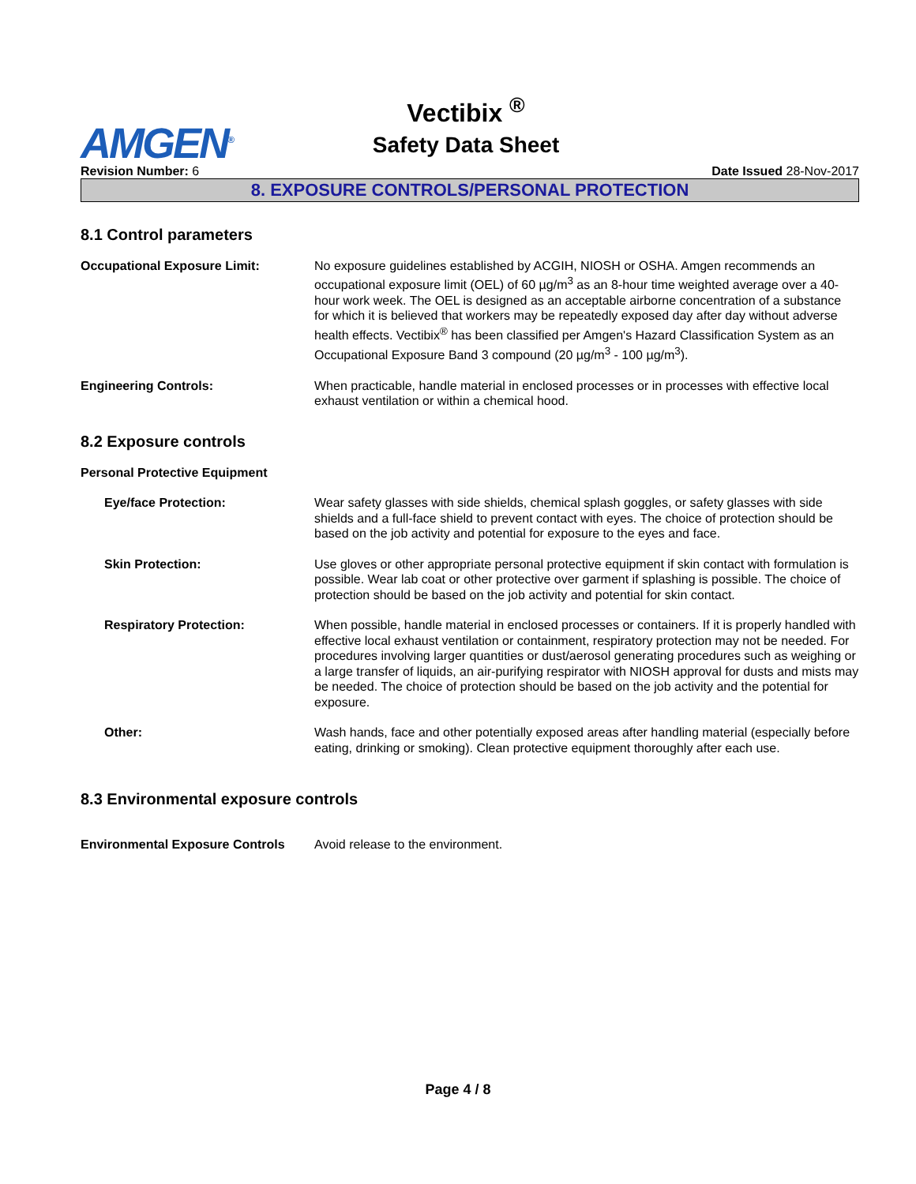Vectibix <sup>®</sup>
Safety Data Sheet
AMGEN<sup>®</sup>
Revision Number: 6 Date Issued 28-Nov-2017
8. EXPOSURE CONTROLS/PERSONAL PROTECTION
8.1 Control parameters
Occupational Exposure Limit: No exposure guidelines established by ACGIH, NIOSH or OSHA. Amgen recommends an occupational exposure limit (OEL) of 60 µg/m<sup>3</sup> as an 8-hour time weighted average over a 40-hour work week. The OEL is designed as an acceptable airborne concentration of a substance for which it is believed that workers may be repeatedly exposed day after day without adverse health effects. Vectibix<sup>®</sup> has been classified per Amgen's Hazard Classification System as an Occupational Exposure Band 3 compound (20 µg/m<sup>3</sup> - 100 µg/m<sup>3</sup>).
Engineering Controls: When practicable, handle material in enclosed processes or in processes with effective local exhaust ventilation or within a chemical hood.
8.2 Exposure controls
Personal Protective Equipment
Eye/face Protection: Wear safety glasses with side shields, chemical splash goggles, or safety glasses with side shields and a full-face shield to prevent contact with eyes. The choice of protection should be based on the job activity and potential for exposure to the eyes and face.
Skin Protection: Use gloves or other appropriate personal protective equipment if skin contact with formulation is possible. Wear lab coat or other protective over garment if splashing is possible. The choice of protection should be based on the job activity and potential for skin contact.
Respiratory Protection: When possible, handle material in enclosed processes or containers. If it is properly handled with effective local exhaust ventilation or containment, respiratory protection may not be needed. For procedures involving larger quantities or dust/aerosol generating procedures such as weighing or a large transfer of liquids, an air-purifying respirator with NIOSH approval for dusts and mists may be needed. The choice of protection should be based on the job activity and the potential for exposure.
Other: Wash hands, face and other potentially exposed areas after handling material (especially before eating, drinking or smoking). Clean protective equipment thoroughly after each use.
8.3 Environmental exposure controls
Environmental Exposure Controls
Avoid release to the environment.
Page 4 / 8